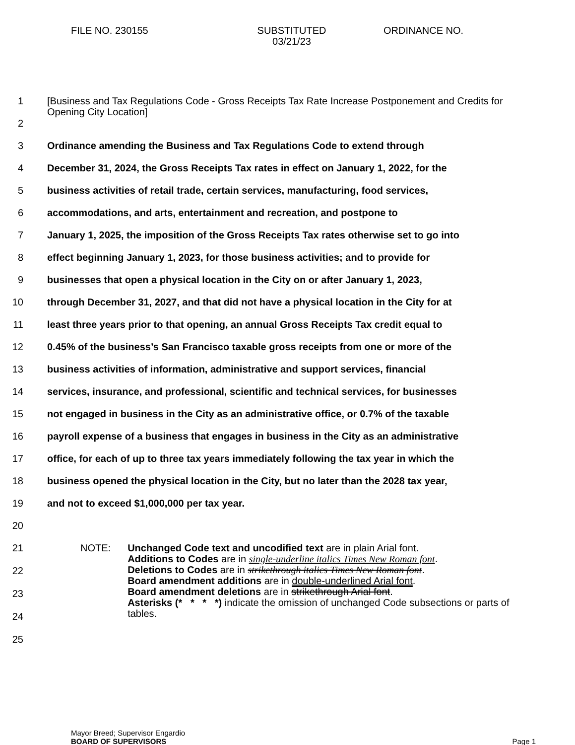FILE NO. 230155 SUBSTITUTED
03/21/23
ORDINANCE NO.
1 [Business and Tax Regulations Code - Gross Receipts Tax Rate Increase Postponement and Credits for Opening City Location]
2
3 Ordinance amending the Business and Tax Regulations Code to extend through
4 December 31, 2024, the Gross Receipts Tax rates in effect on January 1, 2022, for the
5 business activities of retail trade, certain services, manufacturing, food services,
6 accommodations, and arts, entertainment and recreation, and postpone to
7 January 1, 2025, the imposition of the Gross Receipts Tax rates otherwise set to go into
8 effect beginning January 1, 2023, for those business activities; and to provide for
9 businesses that open a physical location in the City on or after January 1, 2023,
10 through December 31, 2027, and that did not have a physical location in the City for at
11 least three years prior to that opening, an annual Gross Receipts Tax credit equal to
12 0.45% of the business’s San Francisco taxable gross receipts from one or more of the
13 business activities of information, administrative and support services, financial
14 services, insurance, and professional, scientific and technical services, for businesses
15 not engaged in business in the City as an administrative office, or 0.7% of the taxable
16 payroll expense of a business that engages in business in the City as an administrative
17 office, for each of up to three tax years immediately following the tax year in which the
18 business opened the physical location in the City, but no later than the 2028 tax year,
19 and not to exceed $1,000,000 per tax year.
20
21
22
23
24
25
NOTE: Unchanged Code text and uncodified text are in plain Arial font.
Additions to Codes are in single-underline italics Times New Roman font.
Deletions to Codes are in strikethrough italics Times New Roman font.
Board amendment additions are in double-underlined Arial font.
Board amendment deletions are in strikethrough Arial font.
Asterisks (* * * *) indicate the omission of unchanged Code subsections or parts of tables.
Mayor Breed; Supervisor Engardio
BOARD OF SUPERVISORS
Page 1